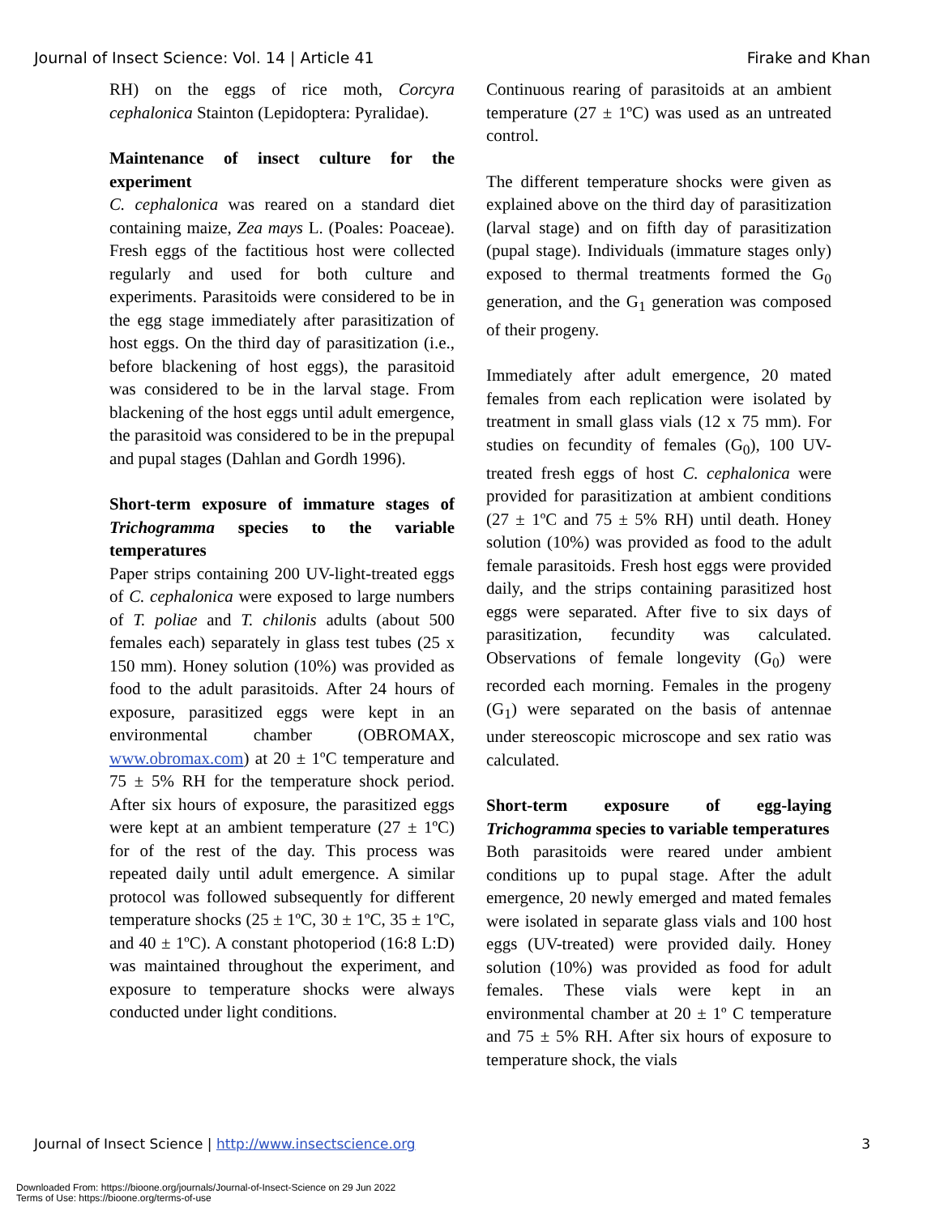Journal of Insect Science: Vol. 14 | Article 41 Firake and Khan
RH) on the eggs of rice moth, Corcyra cephalonica Stainton (Lepidoptera: Pyralidae).
Maintenance of insect culture for the experiment
C. cephalonica was reared on a standard diet containing maize, Zea mays L. (Poales: Poaceae). Fresh eggs of the factitious host were collected regularly and used for both culture and experiments. Parasitoids were considered to be in the egg stage immediately after parasitization of host eggs. On the third day of parasitization (i.e., before blackening of host eggs), the parasitoid was considered to be in the larval stage. From blackening of the host eggs until adult emergence, the parasitoid was considered to be in the prepupal and pupal stages (Dahlan and Gordh 1996).
Short-term exposure of immature stages of Trichogramma species to the variable temperatures
Paper strips containing 200 UV-light-treated eggs of C. cephalonica were exposed to large numbers of T. poliae and T. chilonis adults (about 500 females each) separately in glass test tubes (25 x 150 mm). Honey solution (10%) was provided as food to the adult parasitoids. After 24 hours of exposure, parasitized eggs were kept in an environmental chamber (OBROMAX, www.obromax.com) at 20 ± 1ºC temperature and 75 ± 5% RH for the temperature shock period. After six hours of exposure, the parasitized eggs were kept at an ambient temperature (27 ± 1ºC) for of the rest of the day. This process was repeated daily until adult emergence. A similar protocol was followed subsequently for different temperature shocks (25 ± 1ºC, 30 ± 1ºC, 35 ± 1ºC, and 40 ± 1ºC). A constant photoperiod (16:8 L:D) was maintained throughout the experiment, and exposure to temperature shocks were always conducted under light conditions.
Continuous rearing of parasitoids at an ambient temperature (27 ± 1ºC) was used as an untreated control.
The different temperature shocks were given as explained above on the third day of parasitization (larval stage) and on fifth day of parasitization (pupal stage). Individuals (immature stages only) exposed to thermal treatments formed the G<sub>0</sub> generation, and the G<sub>1</sub> generation was composed of their progeny.
Immediately after adult emergence, 20 mated females from each replication were isolated by treatment in small glass vials (12 x 75 mm). For studies on fecundity of females (G<sub>0</sub>), 100 UV-treated fresh eggs of host C. cephalonica were provided for parasitization at ambient conditions (27 ± 1ºC and 75 ± 5% RH) until death. Honey solution (10%) was provided as food to the adult female parasitoids. Fresh host eggs were provided daily, and the strips containing parasitized host eggs were separated. After five to six days of parasitization, fecundity was calculated. Observations of female longevity (G<sub>0</sub>) were recorded each morning. Females in the progeny (G<sub>1</sub>) were separated on the basis of antennae under stereoscopic microscope and sex ratio was calculated.
Short-term exposure of egg-laying Trichogramma species to variable temperatures
Both parasitoids were reared under ambient conditions up to pupal stage. After the adult emergence, 20 newly emerged and mated females were isolated in separate glass vials and 100 host eggs (UV-treated) were provided daily. Honey solution (10%) was provided as food for adult females. These vials were kept in an environmental chamber at 20 ± 1º C temperature and 75 ± 5% RH. After six hours of exposure to temperature shock, the vials
Journal of Insect Science | http://www.insectscience.org 3
Downloaded From: https://bioone.org/journals/Journal-of-Insect-Science on 29 Jun 2022
Terms of Use: https://bioone.org/terms-of-use